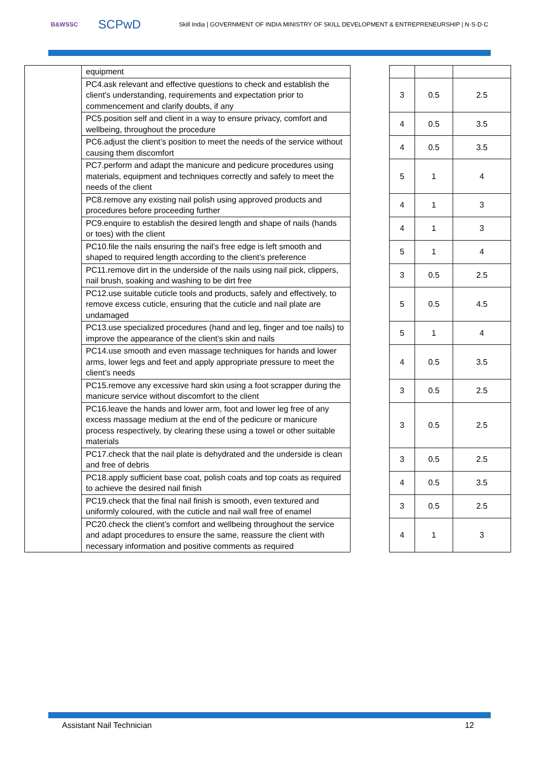B&WSSC SCPwD Skill India | GOVERNMENT OF INDIA MINISTRY OF SKILL DEVELOPMENT & ENTREPRENEURSHIP | N·S·D·C
| | equipment | | | | |
| | PC4.ask relevant and effective questions to check and establish the client's understanding, requirements and expectation prior to commencement and clarify doubts, if any | | 3 | 0.5 | 2.5 |
| | PC5.position self and client in a way to ensure privacy, comfort and wellbeing, throughout the procedure | | 4 | 0.5 | 3.5 |
| | PC6.adjust the client’s position to meet the needs of the service without causing them discomfort | | 4 | 0.5 | 3.5 |
| | PC7.perform and adapt the manicure and pedicure procedures using materials, equipment and techniques correctly and safely to meet the needs of the client | | 5 | 1 | 4 |
| | PC8.remove any existing nail polish using approved products and procedures before proceeding further | | 4 | 1 | 3 |
| | PC9.enquire to establish the desired length and shape of nails (hands or toes) with the client | | 4 | 1 | 3 |
| | PC10.file the nails ensuring the nail’s free edge is left smooth and shaped to required length according to the client’s preference | | 5 | 1 | 4 |
| | PC11.remove dirt in the underside of the nails using nail pick, clippers, nail brush, soaking and washing to be dirt free | | 3 | 0.5 | 2.5 |
| | PC12.use suitable cuticle tools and products, safely and effectively, to remove excess cuticle, ensuring that the cuticle and nail plate are undamaged | | 5 | 0.5 | 4.5 |
| | PC13.use specialized procedures (hand and leg, finger and toe nails) to improve the appearance of the client’s skin and nails | | 5 | 1 | 4 |
| | PC14.use smooth and even massage techniques for hands and lower arms, lower legs and feet and apply appropriate pressure to meet the client’s needs | | 4 | 0.5 | 3.5 |
| | PC15.remove any excessive hard skin using a foot scrapper during the manicure service without discomfort to the client | | 3 | 0.5 | 2.5 |
| | PC16.leave the hands and lower arm, foot and lower leg free of any excess massage medium at the end of the pedicure or manicure process respectively, by clearing these using a towel or other suitable materials | | 3 | 0.5 | 2.5 |
| | PC17.check that the nail plate is dehydrated and the underside is clean and free of debris | | 3 | 0.5 | 2.5 |
| | PC18.apply sufficient base coat, polish coats and top coats as required to achieve the desired nail finish | | 4 | 0.5 | 3.5 |
| | PC19.check that the final nail finish is smooth, even textured and uniformly coloured, with the cuticle and nail wall free of enamel | | 3 | 0.5 | 2.5 |
| | PC20.check the client’s comfort and wellbeing throughout the service and adapt procedures to ensure the same, reassure the client with necessary information and positive comments as required | | 4 | 1 | 3 |
Assistant Nail Technician 12